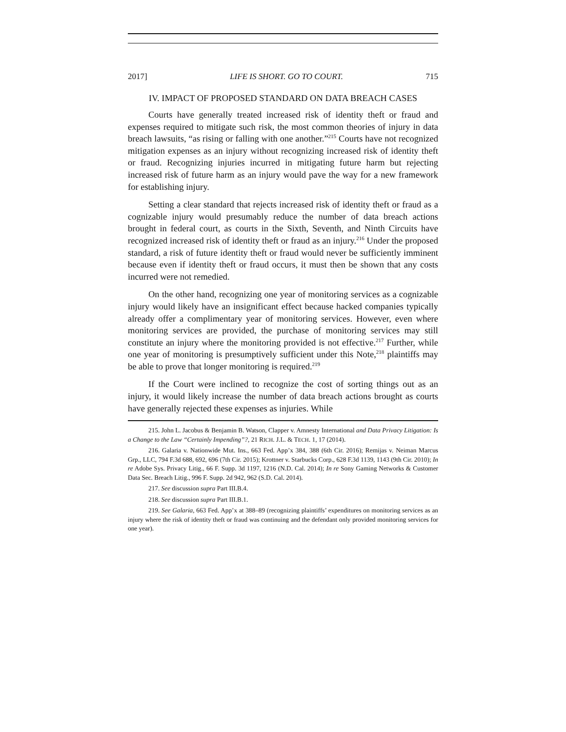2017] LIFE IS SHORT. GO TO COURT. 715
IV. IMPACT OF PROPOSED STANDARD ON DATA BREACH CASES
Courts have generally treated increased risk of identity theft or fraud and expenses required to mitigate such risk, the most common theories of injury in data breach lawsuits, “as rising or falling with one another.”<sup>215</sup> Courts have not recognized mitigation expenses as an injury without recognizing increased risk of identity theft or fraud. Recognizing injuries incurred in mitigating future harm but rejecting increased risk of future harm as an injury would pave the way for a new framework for establishing injury.
Setting a clear standard that rejects increased risk of identity theft or fraud as a cognizable injury would presumably reduce the number of data breach actions brought in federal court, as courts in the Sixth, Seventh, and Ninth Circuits have recognized increased risk of identity theft or fraud as an injury.<sup>216</sup> Under the proposed standard, a risk of future identity theft or fraud would never be sufficiently imminent because even if identity theft or fraud occurs, it must then be shown that any costs incurred were not remedied.
On the other hand, recognizing one year of monitoring services as a cognizable injury would likely have an insignificant effect because hacked companies typically already offer a complimentary year of monitoring services. However, even where monitoring services are provided, the purchase of monitoring services may still constitute an injury where the monitoring provided is not effective.<sup>217</sup> Further, while one year of monitoring is presumptively sufficient under this Note,<sup>218</sup> plaintiffs may be able to prove that longer monitoring is required.<sup>219</sup>
If the Court were inclined to recognize the cost of sorting things out as an injury, it would likely increase the number of data breach actions brought as courts have generally rejected these expenses as injuries. While
215. John L. Jacobus & Benjamin B. Watson, Clapper v. Amnesty International and Data Privacy Litigation: Is a Change to the Law “Certainly Impending”?, 21 RICH. J.L. & TECH. 1, 17 (2014).
216. Galaria v. Nationwide Mut. Ins., 663 Fed. App’x 384, 388 (6th Cir. 2016); Remijas v. Neiman Marcus Grp., LLC, 794 F.3d 688, 692, 696 (7th Cir. 2015); Krottner v. Starbucks Corp., 628 F.3d 1139, 1143 (9th Cir. 2010); In re Adobe Sys. Privacy Litig., 66 F. Supp. 3d 1197, 1216 (N.D. Cal. 2014); In re Sony Gaming Networks & Customer Data Sec. Breach Litig., 996 F. Supp. 2d 942, 962 (S.D. Cal. 2014).
217. See discussion supra Part III.B.4.
218. See discussion supra Part III.B.1.
219. See Galaria, 663 Fed. App’x at 388–89 (recognizing plaintiffs’ expenditures on monitoring services as an injury where the risk of identity theft or fraud was continuing and the defendant only provided monitoring services for one year).